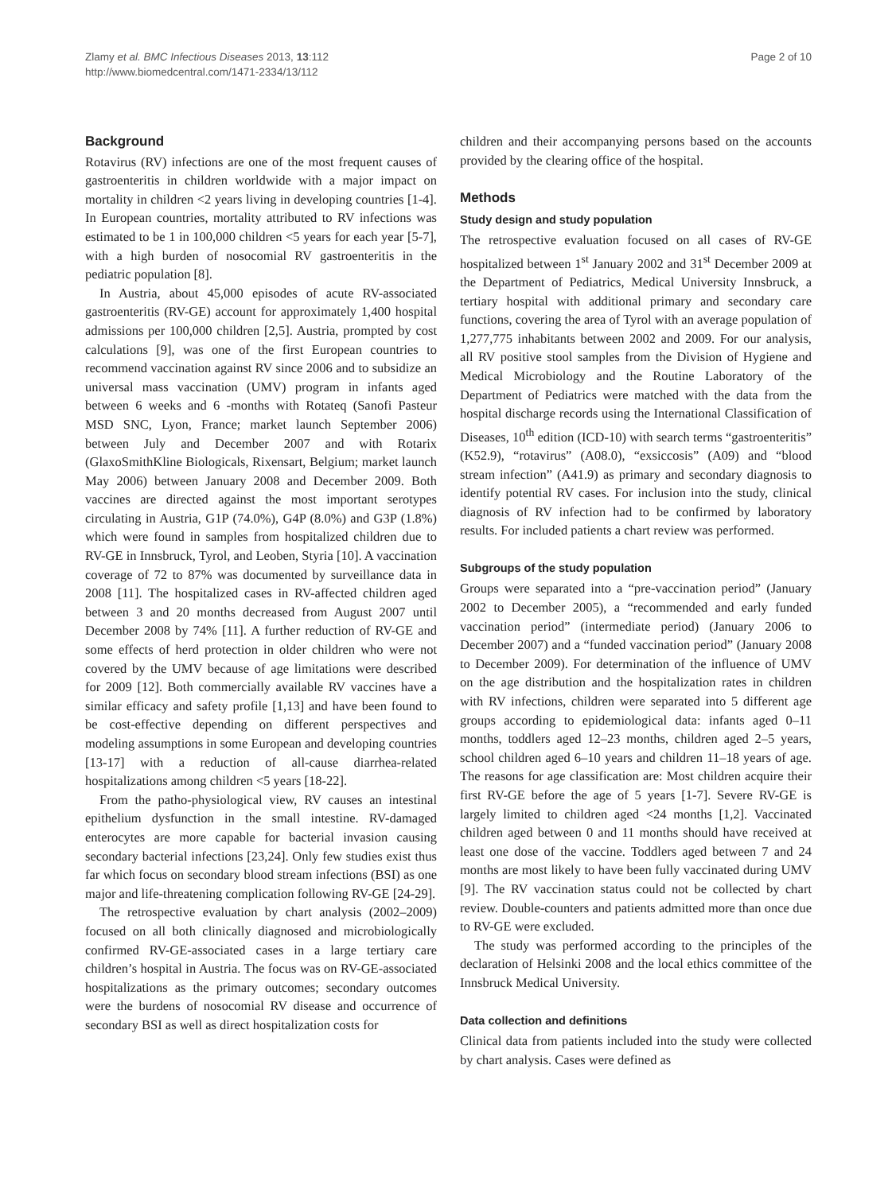Zlamy et al. BMC Infectious Diseases 2013, 13:112
http://www.biomedcentral.com/1471-2334/13/112
Page 2 of 10
Background
Rotavirus (RV) infections are one of the most frequent causes of gastroenteritis in children worldwide with a major impact on mortality in children <2 years living in developing countries [1-4]. In European countries, mortality attributed to RV infections was estimated to be 1 in 100,000 children <5 years for each year [5-7], with a high burden of nosocomial RV gastroenteritis in the pediatric population [8].
In Austria, about 45,000 episodes of acute RV-associated gastroenteritis (RV-GE) account for approximately 1,400 hospital admissions per 100,000 children [2,5]. Austria, prompted by cost calculations [9], was one of the first European countries to recommend vaccination against RV since 2006 and to subsidize an universal mass vaccination (UMV) program in infants aged between 6 weeks and 6 -months with Rotateq (Sanofi Pasteur MSD SNC, Lyon, France; market launch September 2006) between July and December 2007 and with Rotarix (GlaxoSmithKline Biologicals, Rixensart, Belgium; market launch May 2006) between January 2008 and December 2009. Both vaccines are directed against the most important serotypes circulating in Austria, G1P (74.0%), G4P (8.0%) and G3P (1.8%) which were found in samples from hospitalized children due to RV-GE in Innsbruck, Tyrol, and Leoben, Styria [10]. A vaccination coverage of 72 to 87% was documented by surveillance data in 2008 [11]. The hospitalized cases in RV-affected children aged between 3 and 20 months decreased from August 2007 until December 2008 by 74% [11]. A further reduction of RV-GE and some effects of herd protection in older children who were not covered by the UMV because of age limitations were described for 2009 [12]. Both commercially available RV vaccines have a similar efficacy and safety profile [1,13] and have been found to be cost-effective depending on different perspectives and modeling assumptions in some European and developing countries [13-17] with a reduction of all-cause diarrhea-related hospitalizations among children <5 years [18-22].
From the patho-physiological view, RV causes an intestinal epithelium dysfunction in the small intestine. RV-damaged enterocytes are more capable for bacterial invasion causing secondary bacterial infections [23,24]. Only few studies exist thus far which focus on secondary blood stream infections (BSI) as one major and life-threatening complication following RV-GE [24-29].
The retrospective evaluation by chart analysis (2002–2009) focused on all both clinically diagnosed and microbiologically confirmed RV-GE-associated cases in a large tertiary care children’s hospital in Austria. The focus was on RV-GE-associated hospitalizations as the primary outcomes; secondary outcomes were the burdens of nosocomial RV disease and occurrence of secondary BSI as well as direct hospitalization costs for
children and their accompanying persons based on the accounts provided by the clearing office of the hospital.
Methods
Study design and study population
The retrospective evaluation focused on all cases of RV-GE hospitalized between 1<sup>st</sup> January 2002 and 31<sup>st</sup> December 2009 at the Department of Pediatrics, Medical University Innsbruck, a tertiary hospital with additional primary and secondary care functions, covering the area of Tyrol with an average population of 1,277,775 inhabitants between 2002 and 2009. For our analysis, all RV positive stool samples from the Division of Hygiene and Medical Microbiology and the Routine Laboratory of the Department of Pediatrics were matched with the data from the hospital discharge records using the International Classification of Diseases, 10<sup>th</sup> edition (ICD-10) with search terms “gastroenteritis” (K52.9), “rotavirus” (A08.0), “exsiccosis” (A09) and “blood stream infection” (A41.9) as primary and secondary diagnosis to identify potential RV cases. For inclusion into the study, clinical diagnosis of RV infection had to be confirmed by laboratory results. For included patients a chart review was performed.
Subgroups of the study population
Groups were separated into a “pre-vaccination period” (January 2002 to December 2005), a “recommended and early funded vaccination period” (intermediate period) (January 2006 to December 2007) and a “funded vaccination period” (January 2008 to December 2009). For determination of the influence of UMV on the age distribution and the hospitalization rates in children with RV infections, children were separated into 5 different age groups according to epidemiological data: infants aged 0–11 months, toddlers aged 12–23 months, children aged 2–5 years, school children aged 6–10 years and children 11–18 years of age. The reasons for age classification are: Most children acquire their first RV-GE before the age of 5 years [1-7]. Severe RV-GE is largely limited to children aged <24 months [1,2]. Vaccinated children aged between 0 and 11 months should have received at least one dose of the vaccine. Toddlers aged between 7 and 24 months are most likely to have been fully vaccinated during UMV [9]. The RV vaccination status could not be collected by chart review. Double-counters and patients admitted more than once due to RV-GE were excluded.
The study was performed according to the principles of the declaration of Helsinki 2008 and the local ethics committee of the Innsbruck Medical University.
Data collection and definitions
Clinical data from patients included into the study were collected by chart analysis. Cases were defined as